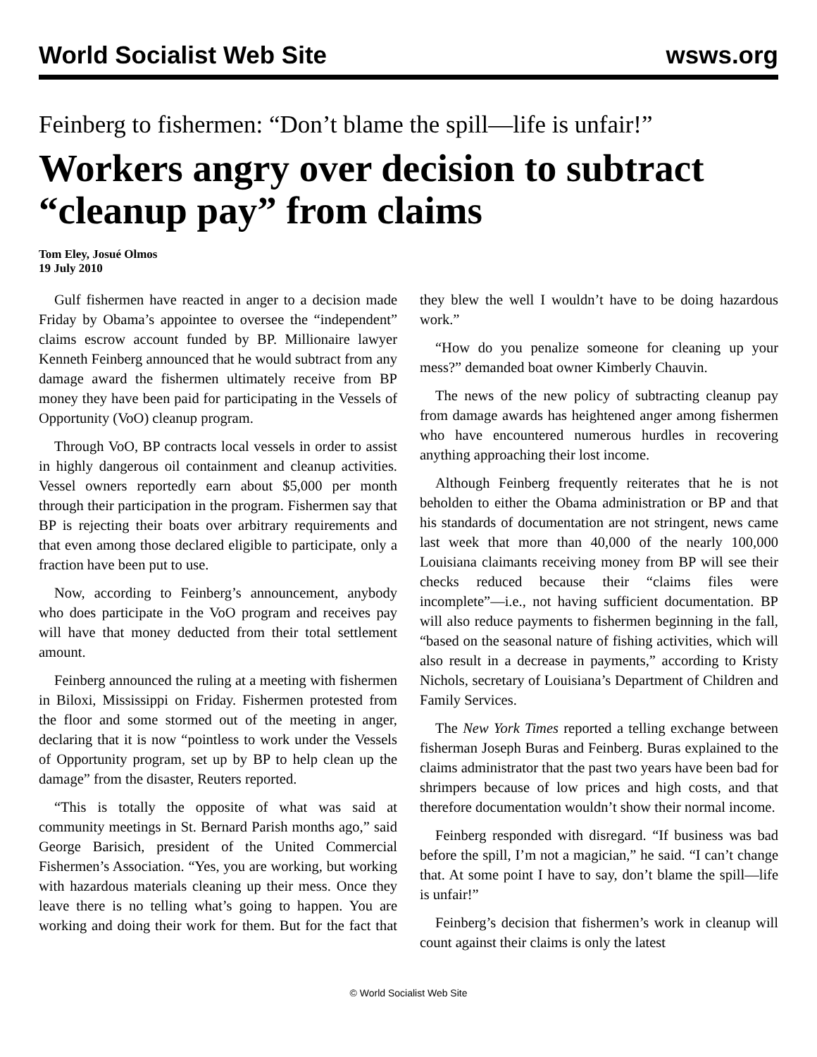World Socialist Web Site wsws.org
Feinberg to fishermen: “Don’t blame the spill—life is unfair!”
Workers angry over decision to subtract “cleanup pay” from claims
Tom Eley, Josué Olmos
19 July 2010
Gulf fishermen have reacted in anger to a decision made Friday by Obama’s appointee to oversee the “independent” claims escrow account funded by BP. Millionaire lawyer Kenneth Feinberg announced that he would subtract from any damage award the fishermen ultimately receive from BP money they have been paid for participating in the Vessels of Opportunity (VoO) cleanup program.
Through VoO, BP contracts local vessels in order to assist in highly dangerous oil containment and cleanup activities. Vessel owners reportedly earn about $5,000 per month through their participation in the program. Fishermen say that BP is rejecting their boats over arbitrary requirements and that even among those declared eligible to participate, only a fraction have been put to use.
Now, according to Feinberg’s announcement, anybody who does participate in the VoO program and receives pay will have that money deducted from their total settlement amount.
Feinberg announced the ruling at a meeting with fishermen in Biloxi, Mississippi on Friday. Fishermen protested from the floor and some stormed out of the meeting in anger, declaring that it is now “pointless to work under the Vessels of Opportunity program, set up by BP to help clean up the damage” from the disaster, Reuters reported.
“This is totally the opposite of what was said at community meetings in St. Bernard Parish months ago,” said George Barisich, president of the United Commercial Fishermen’s Association. “Yes, you are working, but working with hazardous materials cleaning up their mess. Once they leave there is no telling what’s going to happen. You are working and doing their work for them. But for the fact that they blew the well I wouldn’t have to be doing hazardous work.”
“How do you penalize someone for cleaning up your mess?” demanded boat owner Kimberly Chauvin.
The news of the new policy of subtracting cleanup pay from damage awards has heightened anger among fishermen who have encountered numerous hurdles in recovering anything approaching their lost income.
Although Feinberg frequently reiterates that he is not beholden to either the Obama administration or BP and that his standards of documentation are not stringent, news came last week that more than 40,000 of the nearly 100,000 Louisiana claimants receiving money from BP will see their checks reduced because their “claims files were incomplete”—i.e., not having sufficient documentation. BP will also reduce payments to fishermen beginning in the fall, “based on the seasonal nature of fishing activities, which will also result in a decrease in payments,” according to Kristy Nichols, secretary of Louisiana’s Department of Children and Family Services.
The New York Times reported a telling exchange between fisherman Joseph Buras and Feinberg. Buras explained to the claims administrator that the past two years have been bad for shrimpers because of low prices and high costs, and that therefore documentation wouldn’t show their normal income.
Feinberg responded with disregard. “If business was bad before the spill, I’m not a magician,” he said. “I can’t change that. At some point I have to say, don’t blame the spill—life is unfair!”
Feinberg’s decision that fishermen’s work in cleanup will count against their claims is only the latest
© World Socialist Web Site